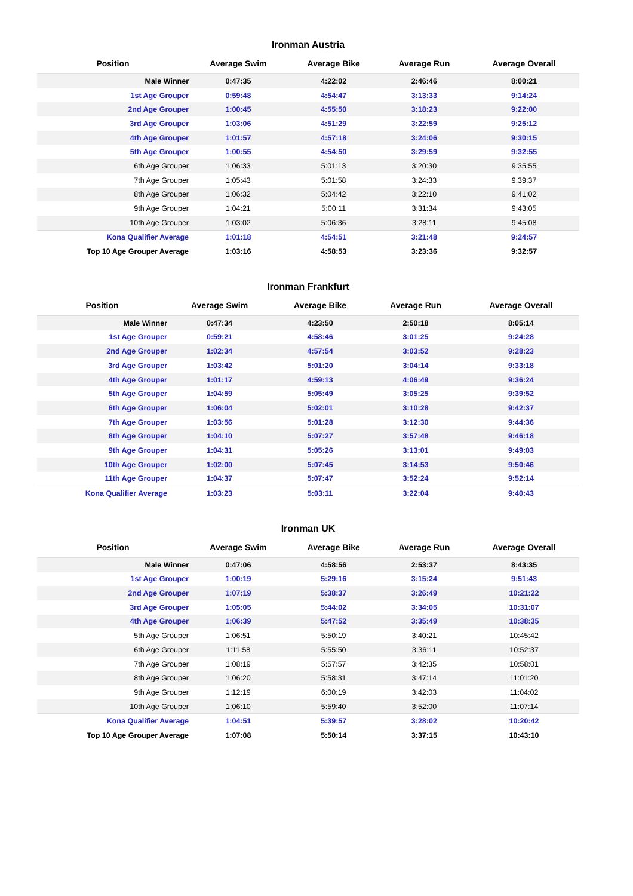Ironman Austria
| Position | Average Swim | Average Bike | Average Run | Average Overall |
| --- | --- | --- | --- | --- |
| Male Winner | 0:47:35 | 4:22:02 | 2:46:46 | 8:00:21 |
| 1st Age Grouper | 0:59:48 | 4:54:47 | 3:13:33 | 9:14:24 |
| 2nd Age Grouper | 1:00:45 | 4:55:50 | 3:18:23 | 9:22:00 |
| 3rd Age Grouper | 1:03:06 | 4:51:29 | 3:22:59 | 9:25:12 |
| 4th Age Grouper | 1:01:57 | 4:57:18 | 3:24:06 | 9:30:15 |
| 5th Age Grouper | 1:00:55 | 4:54:50 | 3:29:59 | 9:32:55 |
| 6th Age Grouper | 1:06:33 | 5:01:13 | 3:20:30 | 9:35:55 |
| 7th Age Grouper | 1:05:43 | 5:01:58 | 3:24:33 | 9:39:37 |
| 8th Age Grouper | 1:06:32 | 5:04:42 | 3:22:10 | 9:41:02 |
| 9th Age Grouper | 1:04:21 | 5:00:11 | 3:31:34 | 9:43:05 |
| 10th Age Grouper | 1:03:02 | 5:06:36 | 3:28:11 | 9:45:08 |
| Kona Qualifier Average | 1:01:18 | 4:54:51 | 3:21:48 | 9:24:57 |
| Top 10 Age Grouper Average | 1:03:16 | 4:58:53 | 3:23:36 | 9:32:57 |
Ironman Frankfurt
| Position | Average Swim | Average Bike | Average Run | Average Overall |
| --- | --- | --- | --- | --- |
| Male Winner | 0:47:34 | 4:23:50 | 2:50:18 | 8:05:14 |
| 1st Age Grouper | 0:59:21 | 4:58:46 | 3:01:25 | 9:24:28 |
| 2nd Age Grouper | 1:02:34 | 4:57:54 | 3:03:52 | 9:28:23 |
| 3rd Age Grouper | 1:03:42 | 5:01:20 | 3:04:14 | 9:33:18 |
| 4th Age Grouper | 1:01:17 | 4:59:13 | 4:06:49 | 9:36:24 |
| 5th Age Grouper | 1:04:59 | 5:05:49 | 3:05:25 | 9:39:52 |
| 6th Age Grouper | 1:06:04 | 5:02:01 | 3:10:28 | 9:42:37 |
| 7th Age Grouper | 1:03:56 | 5:01:28 | 3:12:30 | 9:44:36 |
| 8th Age Grouper | 1:04:10 | 5:07:27 | 3:57:48 | 9:46:18 |
| 9th Age Grouper | 1:04:31 | 5:05:26 | 3:13:01 | 9:49:03 |
| 10th Age Grouper | 1:02:00 | 5:07:45 | 3:14:53 | 9:50:46 |
| 11th Age Grouper | 1:04:37 | 5:07:47 | 3:52:24 | 9:52:14 |
| Kona Qualifier Average | 1:03:23 | 5:03:11 | 3:22:04 | 9:40:43 |
Ironman UK
| Position | Average Swim | Average Bike | Average Run | Average Overall |
| --- | --- | --- | --- | --- |
| Male Winner | 0:47:06 | 4:58:56 | 2:53:37 | 8:43:35 |
| 1st Age Grouper | 1:00:19 | 5:29:16 | 3:15:24 | 9:51:43 |
| 2nd Age Grouper | 1:07:19 | 5:38:37 | 3:26:49 | 10:21:22 |
| 3rd Age Grouper | 1:05:05 | 5:44:02 | 3:34:05 | 10:31:07 |
| 4th Age Grouper | 1:06:39 | 5:47:52 | 3:35:49 | 10:38:35 |
| 5th Age Grouper | 1:06:51 | 5:50:19 | 3:40:21 | 10:45:42 |
| 6th Age Grouper | 1:11:58 | 5:55:50 | 3:36:11 | 10:52:37 |
| 7th Age Grouper | 1:08:19 | 5:57:57 | 3:42:35 | 10:58:01 |
| 8th Age Grouper | 1:06:20 | 5:58:31 | 3:47:14 | 11:01:20 |
| 9th Age Grouper | 1:12:19 | 6:00:19 | 3:42:03 | 11:04:02 |
| 10th Age Grouper | 1:06:10 | 5:59:40 | 3:52:00 | 11:07:14 |
| Kona Qualifier Average | 1:04:51 | 5:39:57 | 3:28:02 | 10:20:42 |
| Top 10 Age Grouper Average | 1:07:08 | 5:50:14 | 3:37:15 | 10:43:10 |